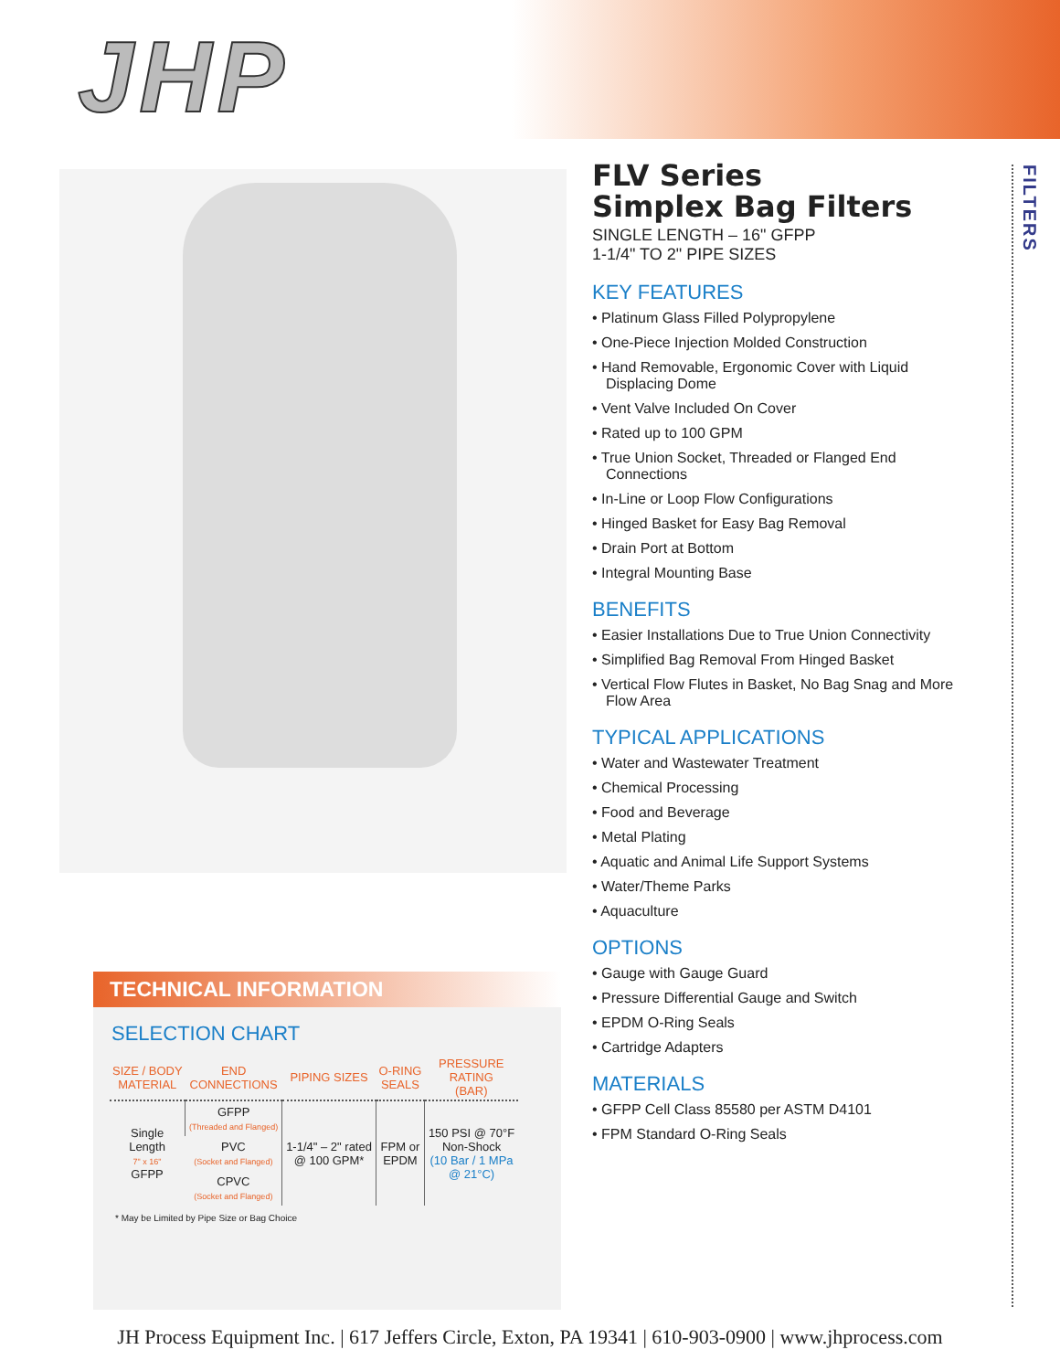JHP
FILTERS
FLV Series
Simplex Bag Filters
SINGLE LENGTH – 16" GFPP
1-1/4" TO 2" PIPE SIZES
KEY FEATURES
• Platinum Glass Filled Polypropylene
• One-Piece Injection Molded Construction
• Hand Removable, Ergonomic Cover with Liquid Displacing Dome
• Vent Valve Included On Cover
• Rated up to 100 GPM
• True Union Socket, Threaded or Flanged End Connections
• In-Line or Loop Flow Configurations
• Hinged Basket for Easy Bag Removal
• Drain Port at Bottom
• Integral Mounting Base
BENEFITS
• Easier Installations Due to True Union Connectivity
• Simplified Bag Removal From Hinged Basket
• Vertical Flow Flutes in Basket, No Bag Snag and More Flow Area
TYPICAL APPLICATIONS
• Water and Wastewater Treatment
• Chemical Processing
• Food and Beverage
• Metal Plating
• Aquatic and Animal Life Support Systems
• Water/Theme Parks
• Aquaculture
OPTIONS
• Gauge with Gauge Guard
• Pressure Differential Gauge and Switch
• EPDM O-Ring Seals
• Cartridge Adapters
MATERIALS
• GFPP Cell Class 85580 per ASTM D4101
• FPM Standard O-Ring Seals
TECHNICAL INFORMATION
SELECTION CHART
| SIZE / BODY MATERIAL | END CONNECTIONS | PIPING SIZES | O-RING SEALS | PRESSURE RATING (BAR) |
| --- | --- | --- | --- | --- |
| Single Length 7" x 16" GFPP | GFPP (Threaded and Flanged) | 1-1/4" – 2" rated @ 100 GPM* | FPM or EPDM | 150 PSI @ 70°F Non-Shock (10 Bar / 1 MPa @ 21°C) |
| | PVC (Socket and Flanged) | | | |
| | CPVC (Socket and Flanged) | | | |
* May be Limited by Pipe Size or Bag Choice
JH Process Equipment Inc. | 617 Jeffers Circle, Exton, PA 19341 | 610-903-0900 | www.jhprocess.com